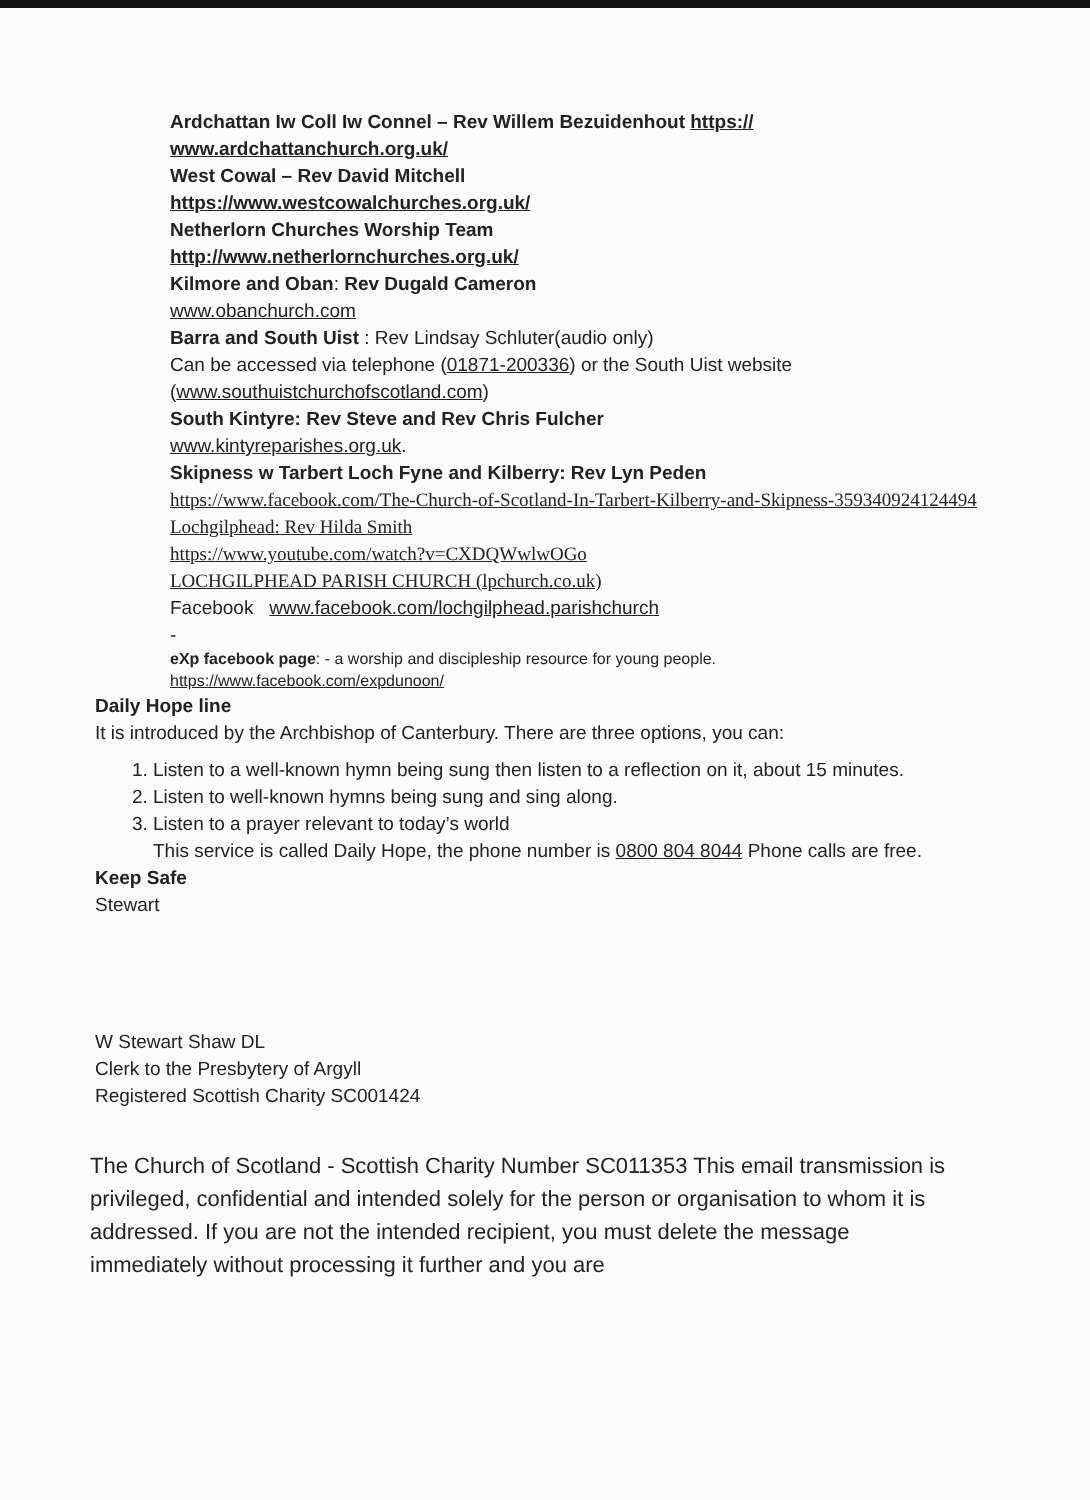Ardchattan Iw Coll Iw Connel – Rev Willem Bezuidenhout https://
www.ardchattanchurch.org.uk/
West Cowal – Rev David Mitchell
https://www.westcowalchurches.org.uk/
Netherlorn Churches Worship Team
http://www.netherlornchurches.org.uk/
Kilmore and Oban: Rev Dugald Cameron
www.obanchurch.com
Barra and South Uist : Rev Lindsay Schluter(audio only)
Can be accessed via telephone (01871-200336) or the South Uist website (www.southuistchurchofscotland.com)
South Kintyre: Rev Steve and Rev Chris Fulcher
www.kintyreparishes.org.uk.
Skipness w Tarbert Loch Fyne and Kilberry: Rev Lyn Peden
https://www.facebook.com/The-Church-of-Scotland-In-Tarbert-Kilberry-and-Skipness-359340924124494
Lochgilphead: Rev Hilda Smith
https://www.youtube.com/watch?v=CXDQWwlwOGo
LOCHGILPHEAD PARISH CHURCH (lpchurch.co.uk)
Facebook www.facebook.com/lochgilphead.parishchurch
-
eXp facebook page: - a worship and discipleship resource for young people.
https://www.facebook.com/expdunoon/
Daily Hope line
It is introduced by the Archbishop of Canterbury. There are three options, you can:
1. Listen to a well-known hymn being sung then listen to a reflection on it, about 15 minutes.
2. Listen to well-known hymns being sung and sing along.
3. Listen to a prayer relevant to today’s world
This service is called Daily Hope, the phone number is 0800 804 8044 Phone calls are free.
Keep Safe
Stewart
W Stewart Shaw DL
Clerk to the Presbytery of Argyll
Registered Scottish Charity SC001424
The Church of Scotland - Scottish Charity Number SC011353 This email transmission is privileged, confidential and intended solely for the person or organisation to whom it is addressed. If you are not the intended recipient, you must delete the message immediately without processing it further and you are